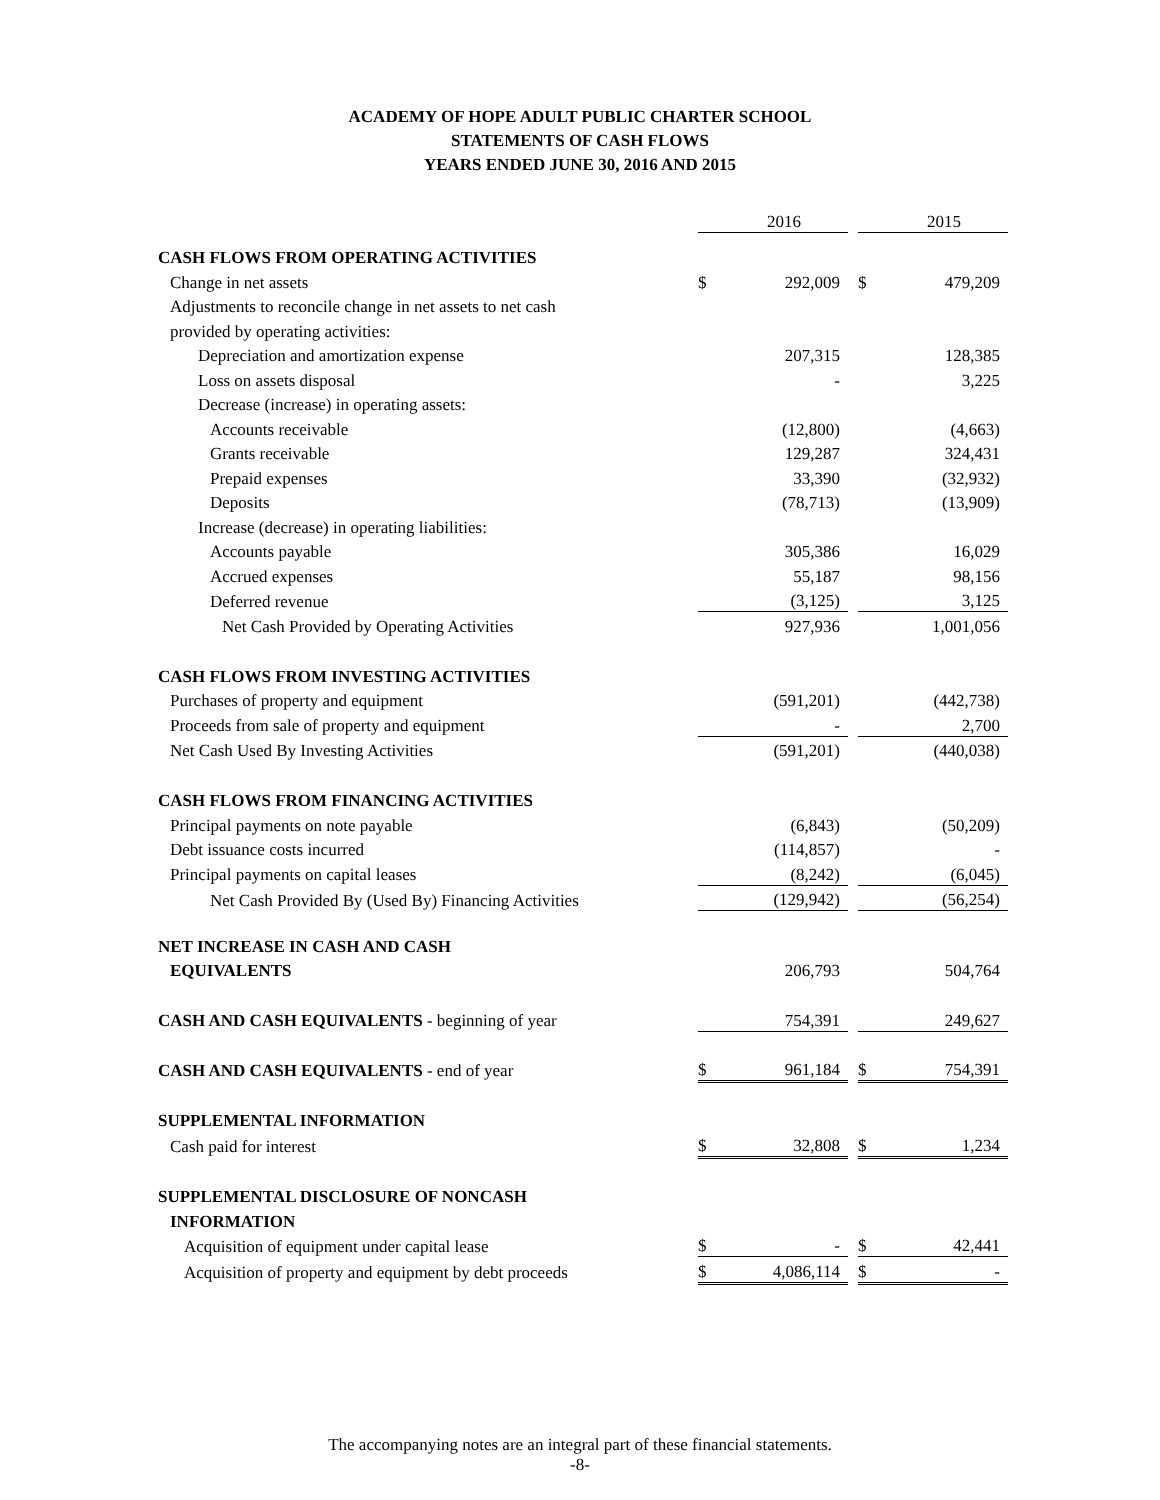ACADEMY OF HOPE ADULT PUBLIC CHARTER SCHOOL
STATEMENTS OF CASH FLOWS
YEARS ENDED JUNE 30, 2016 AND 2015
| | | | 2016 | | | 2015 |
| CASH FLOWS FROM OPERATING ACTIVITIES | | | | | | |
| Change in net assets | | $ | 292,009 | | $ | 479,209 |
| Adjustments to reconcile change in net assets to net cash | | | | | | |
| provided by operating activities: | | | | | | |
| Depreciation and amortization expense | | | 207,315 | | | 128,385 |
| Loss on assets disposal | | | - | | | 3,225 |
| Decrease (increase) in operating assets: | | | | | | |
| Accounts receivable | | | (12,800) | | | (4,663) |
| Grants receivable | | | 129,287 | | | 324,431 |
| Prepaid expenses | | | 33,390 | | | (32,932) |
| Deposits | | | (78,713) | | | (13,909) |
| Increase (decrease) in operating liabilities: | | | | | | |
| Accounts payable | | | 305,386 | | | 16,029 |
| Accrued expenses | | | 55,187 | | | 98,156 |
| Deferred revenue | | | (3,125) | | | 3,125 |
| Net Cash Provided by Operating Activities | | | 927,936 | | | 1,001,056 |
| CASH FLOWS FROM INVESTING ACTIVITIES | | | | | | |
| Purchases of property and equipment | | | (591,201) | | | (442,738) |
| Proceeds from sale of property and equipment | | | - | | | 2,700 |
| Net Cash Used By Investing Activities | | | (591,201) | | | (440,038) |
| CASH FLOWS FROM FINANCING ACTIVITIES | | | | | | |
| Principal payments on note payable | | | (6,843) | | | (50,209) |
| Debt issuance costs incurred | | | (114,857) | | | - |
| Principal payments on capital leases | | | (8,242) | | | (6,045) |
| Net Cash Provided By (Used By) Financing Activities | | | (129,942) | | | (56,254) |
| NET INCREASE IN CASH AND CASH | | | | | | |
| EQUIVALENTS | | | 206,793 | | | 504,764 |
| CASH AND CASH EQUIVALENTS - beginning of year | | | 754,391 | | | 249,627 |
| CASH AND CASH EQUIVALENTS - end of year | | $ | 961,184 | | $ | 754,391 |
| SUPPLEMENTAL INFORMATION | | | | | | |
| Cash paid for interest | | $ | 32,808 | | $ | 1,234 |
| SUPPLEMENTAL DISCLOSURE OF NONCASH | | | | | | |
| INFORMATION | | | | | | |
| Acquisition of equipment under capital lease | | $ | - | | $ | 42,441 |
| Acquisition of property and equipment by debt proceeds | | $ | 4,086,114 | | $ | - |
The accompanying notes are an integral part of these financial statements.
-8-